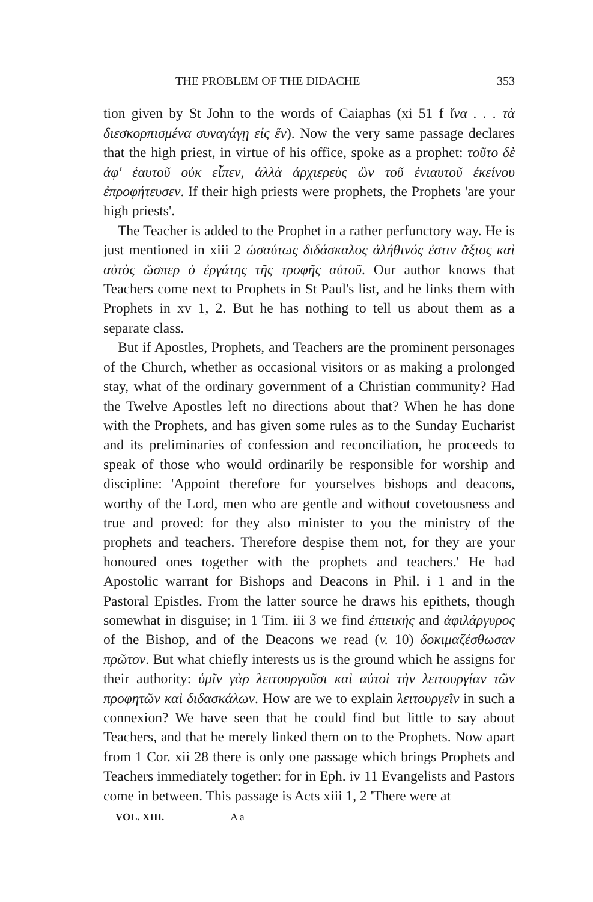THE PROBLEM OF THE DIDACHE 353
tion given by St John to the words of Caiaphas (xi 51 f ἵνα . . . τὰ διεσκορπισμένα συναγάγῃ εἰς ἕν). Now the very same passage declares that the high priest, in virtue of his office, spoke as a prophet: τοῦτο δὲ ἀφ' ἑαυτοῦ οὐκ εἶπεν, ἀλλὰ ἀρχιερεὺς ὢν τοῦ ἐνιαυτοῦ ἐκείνου ἐπροφήτευσεν. If their high priests were prophets, the Prophets 'are your high priests'.
The Teacher is added to the Prophet in a rather perfunctory way. He is just mentioned in xiii 2 ὡσαύτως διδάσκαλος ἀλήθινός ἐστιν ἄξιος καὶ αὐτὸς ὥσπερ ὁ ἐργάτης τῆς τροφῆς αὐτοῦ. Our author knows that Teachers come next to Prophets in St Paul's list, and he links them with Prophets in xv 1, 2. But he has nothing to tell us about them as a separate class.
But if Apostles, Prophets, and Teachers are the prominent personages of the Church, whether as occasional visitors or as making a prolonged stay, what of the ordinary government of a Christian community? Had the Twelve Apostles left no directions about that? When he has done with the Prophets, and has given some rules as to the Sunday Eucharist and its preliminaries of confession and reconciliation, he proceeds to speak of those who would ordinarily be responsible for worship and discipline: 'Appoint therefore for yourselves bishops and deacons, worthy of the Lord, men who are gentle and without covetousness and true and proved: for they also minister to you the ministry of the prophets and teachers. Therefore despise them not, for they are your honoured ones together with the prophets and teachers.' He had Apostolic warrant for Bishops and Deacons in Phil. i 1 and in the Pastoral Epistles. From the latter source he draws his epithets, though somewhat in disguise; in 1 Tim. iii 3 we find ἐπιεικής and ἀφιλάργυρος of the Bishop, and of the Deacons we read (v. 10) δοκιμαζέσθωσαν πρῶτον. But what chiefly interests us is the ground which he assigns for their authority: ὑμῖν γὰρ λειτουργοῦσι καὶ αὐτοὶ τὴν λειτουργίαν τῶν προφητῶν καὶ διδασκάλων. How are we to explain λειτουργεῖν in such a connexion? We have seen that he could find but little to say about Teachers, and that he merely linked them on to the Prophets. Now apart from 1 Cor. xii 28 there is only one passage which brings Prophets and Teachers immediately together: for in Eph. iv 11 Evangelists and Pastors come in between. This passage is Acts xiii 1, 2 'There were at
VOL. XIII. A a